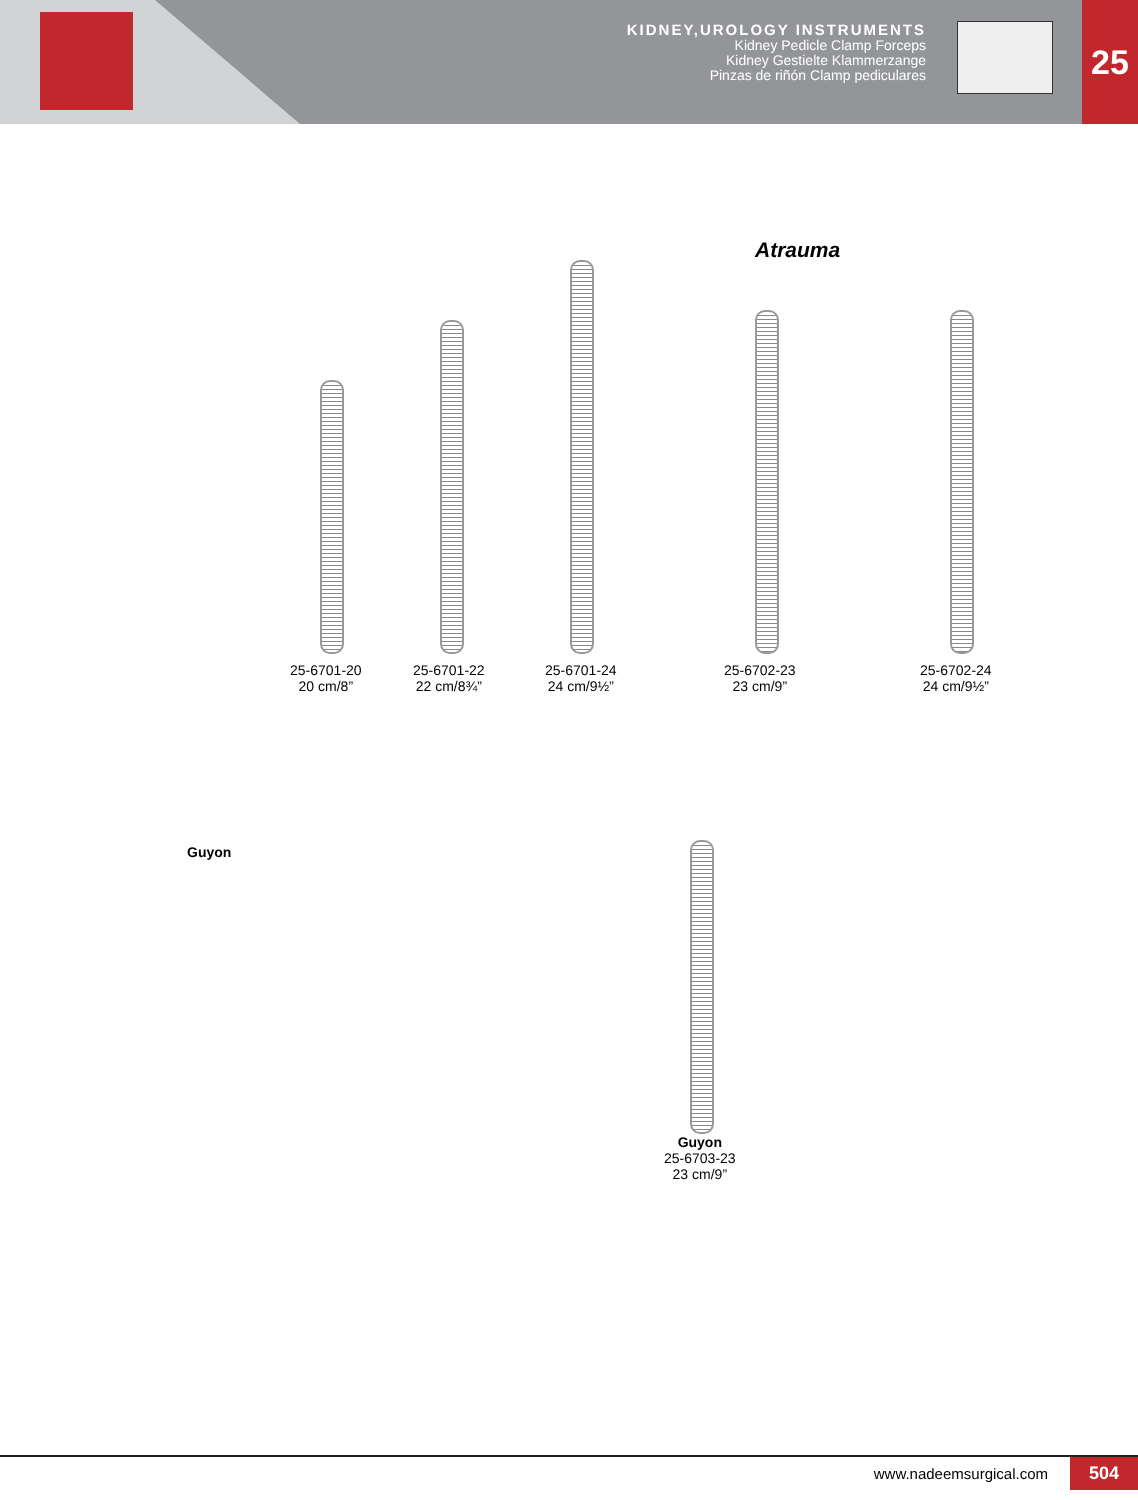KIDNEY,UROLOGY INSTRUMENTS
Kidney Pedicle Clamp Forceps
Kidney Gestielte Klammerzange
Pinzas de riñón Clamp pediculares
25
Atrauma
25-6701-20
20 cm/8”
25-6701-22
22 cm/8¾”
25-6701-24
24 cm/9½”
25-6702-23
23 cm/9”
25-6702-24
24 cm/9½”
Guyon
Guyon
25-6703-23
23 cm/9”
www.nadeemsurgical.com 504